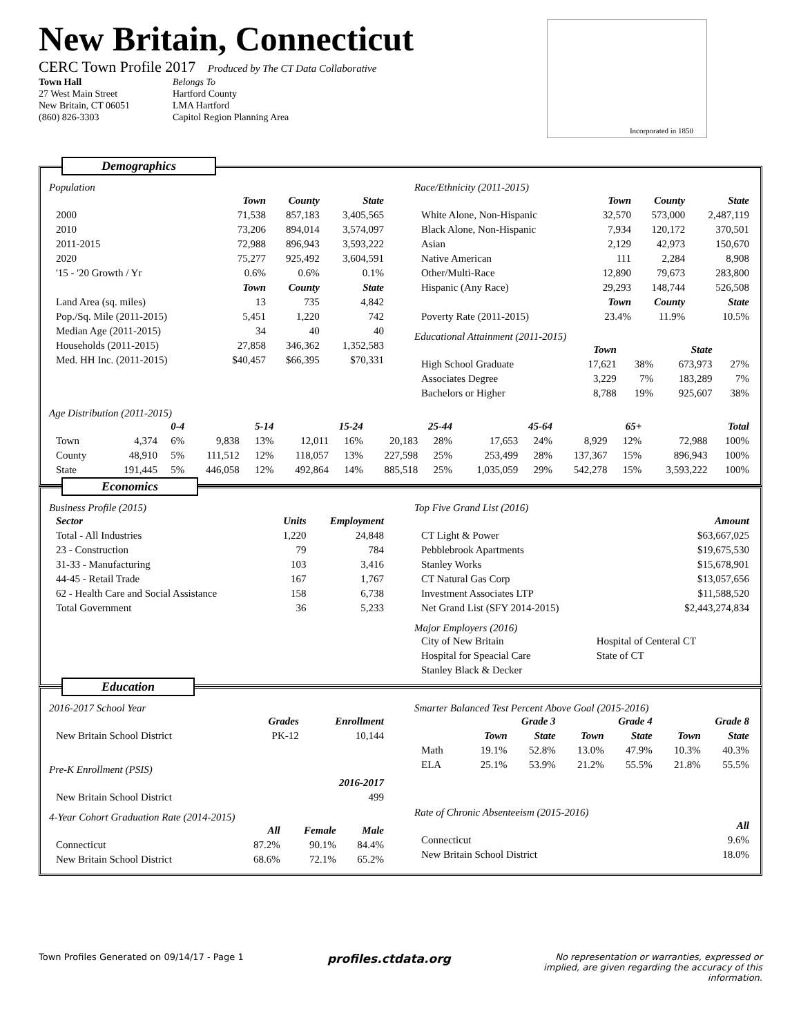New Britain, Connecticut
CERC Town Profile 2017 Produced by The CT Data Collaborative
Town Hall
27 West Main Street
New Britain, CT 06051
(860) 826-3303
Belongs To
Hartford County
LMA Hartford
Capitol Region Planning Area
Incorporated in 1850
Demographics
Population
| | Town | County | State |
| --- | --- | --- | --- |
| 2000 | 71,538 | 857,183 | 3,405,565 |
| 2010 | 73,206 | 894,014 | 3,574,097 |
| 2011-2015 | 72,988 | 896,943 | 3,593,222 |
| 2020 | 75,277 | 925,492 | 3,604,591 |
| '15 - '20 Growth / Yr | 0.6% | 0.6% | 0.1% |
| | Town | County | State |
| Land Area (sq. miles) | 13 | 735 | 4,842 |
| Pop./Sq. Mile (2011-2015) | 5,451 | 1,220 | 742 |
| Median Age (2011-2015) | 34 | 40 | 40 |
| Households (2011-2015) | 27,858 | 346,362 | 1,352,583 |
| Med. HH Inc. (2011-2015) | $40,457 | $66,395 | $70,331 |
Race/Ethnicity (2011-2015)
| | Town | County | State |
| --- | --- | --- | --- |
| White Alone, Non-Hispanic | 32,570 | 573,000 | 2,487,119 |
| Black Alone, Non-Hispanic | 7,934 | 120,172 | 370,501 |
| Asian | 2,129 | 42,973 | 150,670 |
| Native American | 111 | 2,284 | 8,908 |
| Other/Multi-Race | 12,890 | 79,673 | 283,800 |
| Hispanic (Any Race) | 29,293 | 148,744 | 526,508 |
| | Town | County | State |
| Poverty Rate (2011-2015) | 23.4% | 11.9% | 10.5% |
Educational Attainment (2011-2015)
| | Town | | State | |
| --- | --- | --- | --- | --- |
| High School Graduate | 17,621 | 38% | 673,973 | 27% |
| Associates Degree | 3,229 | 7% | 183,289 | 7% |
| Bachelors or Higher | 8,788 | 19% | 925,607 | 38% |
Age Distribution (2011-2015)
| | 0-4 | | 5-14 | | 15-24 | | 25-44 | | 45-64 | | 65+ | | Total | |
| --- | --- | --- | --- | --- | --- | --- | --- | --- | --- | --- | --- | --- | --- | --- |
| Town | 4,374 | 6% | 9,838 | 13% | 12,011 | 16% | 20,183 | 28% | 17,653 | 24% | 8,929 | 12% | 72,988 | 100% |
| County | 48,910 | 5% | 111,512 | 12% | 118,057 | 13% | 227,598 | 25% | 253,499 | 28% | 137,367 | 15% | 896,943 | 100% |
| State | 191,445 | 5% | 446,058 | 12% | 492,864 | 14% | 885,518 | 25% | 1,035,059 | 29% | 542,278 | 15% | 3,593,222 | 100% |
Economics
Business Profile (2015)
| Sector | Units | Employment |
| --- | --- | --- |
| Total - All Industries | 1,220 | 24,848 |
| 23 - Construction | 79 | 784 |
| 31-33 - Manufacturing | 103 | 3,416 |
| 44-45 - Retail Trade | 167 | 1,767 |
| 62 - Health Care and Social Assistance | 158 | 6,738 |
| Total Government | 36 | 5,233 |
Top Five Grand List (2016)
| | Amount |
| --- | --- |
| CT Light & Power | $63,667,025 |
| Pebblebrook Apartments | $19,675,530 |
| Stanley Works | $15,678,901 |
| CT Natural Gas Corp | $13,057,656 |
| Investment Associates LTP | $11,588,520 |
| Net Grand List (SFY 2014-2015) | $2,443,274,834 |
Major Employers (2016)
| City of New Britain | Hospital of Centeral CT |
| Hospital for Speacial Care | State of CT |
| Stanley Black & Decker | |
Education
2016-2017 School Year
| | Grades | Enrollment |
| --- | --- | --- |
| New Britain School District | PK-12 | 10,144 |
Pre-K Enrollment (PSIS)
| | 2016-2017 |
| --- | --- |
| New Britain School District | 499 |
4-Year Cohort Graduation Rate (2014-2015)
| | All | Female | Male |
| --- | --- | --- | --- |
| Connecticut | 87.2% | 90.1% | 84.4% |
| New Britain School District | 68.6% | 72.1% | 65.2% |
Smarter Balanced Test Percent Above Goal (2015-2016)
| | Grade 3 | | Grade 4 | | Grade 8 | |
| --- | --- | --- | --- | --- | --- | --- |
| | Town | State | Town | State | Town | State |
| Math | 19.1% | 52.8% | 13.0% | 47.9% | 10.3% | 40.3% |
| ELA | 25.1% | 53.9% | 21.2% | 55.5% | 21.8% | 55.5% |
Rate of Chronic Absenteeism (2015-2016)
| | All |
| --- | --- |
| Connecticut | 9.6% |
| New Britain School District | 18.0% |
Town Profiles Generated on 09/14/17 - Page 1
profiles.ctdata.org
No representation or warranties, expressed or implied, are given regarding the accuracy of this information.